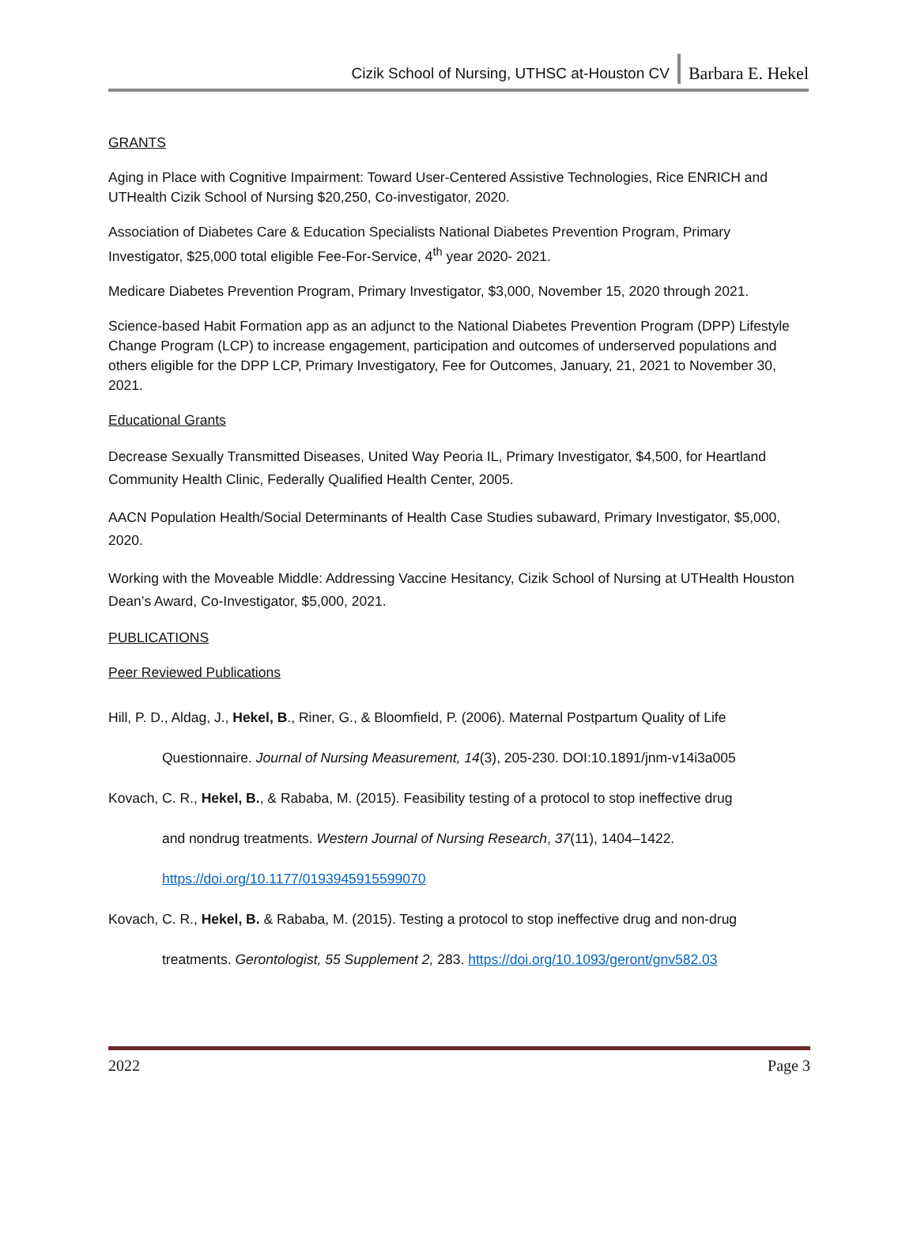Cizik School of Nursing, UTHSC at-Houston CV Barbara E. Hekel
GRANTS
Aging in Place with Cognitive Impairment: Toward User-Centered Assistive Technologies, Rice ENRICH and UTHealth Cizik School of Nursing $20,250, Co-investigator, 2020.
Association of Diabetes Care & Education Specialists National Diabetes Prevention Program, Primary Investigator, $25,000 total eligible Fee-For-Service, 4<sup>th</sup> year 2020- 2021.
Medicare Diabetes Prevention Program, Primary Investigator, $3,000, November 15, 2020 through 2021.
Science-based Habit Formation app as an adjunct to the National Diabetes Prevention Program (DPP) Lifestyle Change Program (LCP) to increase engagement, participation and outcomes of underserved populations and others eligible for the DPP LCP, Primary Investigatory, Fee for Outcomes, January, 21, 2021 to November 30, 2021.
Educational Grants
Decrease Sexually Transmitted Diseases, United Way Peoria IL, Primary Investigator, $4,500, for Heartland Community Health Clinic, Federally Qualified Health Center, 2005.
AACN Population Health/Social Determinants of Health Case Studies subaward, Primary Investigator, $5,000, 2020.
Working with the Moveable Middle: Addressing Vaccine Hesitancy, Cizik School of Nursing at UTHealth Houston Dean’s Award, Co-Investigator, $5,000, 2021.
PUBLICATIONS
Peer Reviewed Publications
Hill, P. D., Aldag, J., Hekel, B., Riner, G., & Bloomfield, P. (2006). Maternal Postpartum Quality of Life
Questionnaire. Journal of Nursing Measurement, 14(3), 205-230. DOI:10.1891/jnm-v14i3a005
Kovach, C. R., Hekel, B., & Rababa, M. (2015). Feasibility testing of a protocol to stop ineffective drug
and nondrug treatments. Western Journal of Nursing Research, 37(11), 1404–1422.
https://doi.org/10.1177/0193945915599070
Kovach, C. R., Hekel, B. & Rababa, M. (2015). Testing a protocol to stop ineffective drug and non-drug
treatments. Gerontologist, 55 Supplement 2, 283. https://doi.org/10.1093/geront/gnv582.03
2022 Page 3